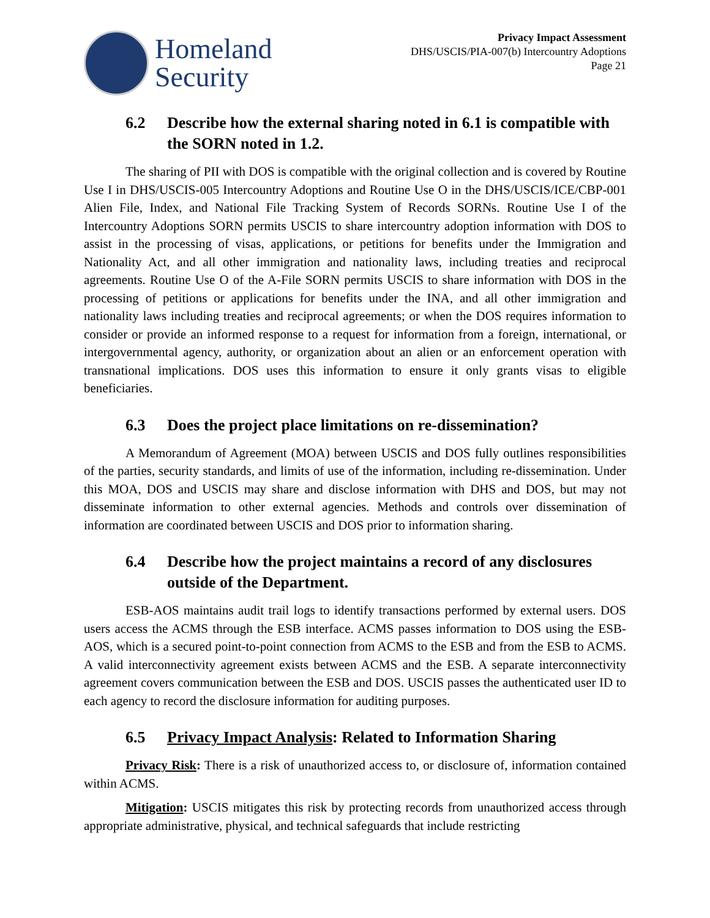Homeland
Security
Privacy Impact Assessment
DHS/USCIS/PIA-007(b) Intercountry Adoptions
Page 21
6.2 Describe how the external sharing noted in 6.1 is compatible with the SORN noted in 1.2.
The sharing of PII with DOS is compatible with the original collection and is covered by Routine Use I in DHS/USCIS-005 Intercountry Adoptions and Routine Use O in the DHS/USCIS/ICE/CBP-001 Alien File, Index, and National File Tracking System of Records SORNs. Routine Use I of the Intercountry Adoptions SORN permits USCIS to share intercountry adoption information with DOS to assist in the processing of visas, applications, or petitions for benefits under the Immigration and Nationality Act, and all other immigration and nationality laws, including treaties and reciprocal agreements. Routine Use O of the A-File SORN permits USCIS to share information with DOS in the processing of petitions or applications for benefits under the INA, and all other immigration and nationality laws including treaties and reciprocal agreements; or when the DOS requires information to consider or provide an informed response to a request for information from a foreign, international, or intergovernmental agency, authority, or organization about an alien or an enforcement operation with transnational implications. DOS uses this information to ensure it only grants visas to eligible beneficiaries.
6.3 Does the project place limitations on re-dissemination?
A Memorandum of Agreement (MOA) between USCIS and DOS fully outlines responsibilities of the parties, security standards, and limits of use of the information, including re-dissemination. Under this MOA, DOS and USCIS may share and disclose information with DHS and DOS, but may not disseminate information to other external agencies. Methods and controls over dissemination of information are coordinated between USCIS and DOS prior to information sharing.
6.4 Describe how the project maintains a record of any disclosures outside of the Department.
ESB-AOS maintains audit trail logs to identify transactions performed by external users. DOS users access the ACMS through the ESB interface. ACMS passes information to DOS using the ESB-AOS, which is a secured point-to-point connection from ACMS to the ESB and from the ESB to ACMS. A valid interconnectivity agreement exists between ACMS and the ESB. A separate interconnectivity agreement covers communication between the ESB and DOS. USCIS passes the authenticated user ID to each agency to record the disclosure information for auditing purposes.
6.5 Privacy Impact Analysis: Related to Information Sharing
Privacy Risk: There is a risk of unauthorized access to, or disclosure of, information contained within ACMS.
Mitigation: USCIS mitigates this risk by protecting records from unauthorized access through appropriate administrative, physical, and technical safeguards that include restricting